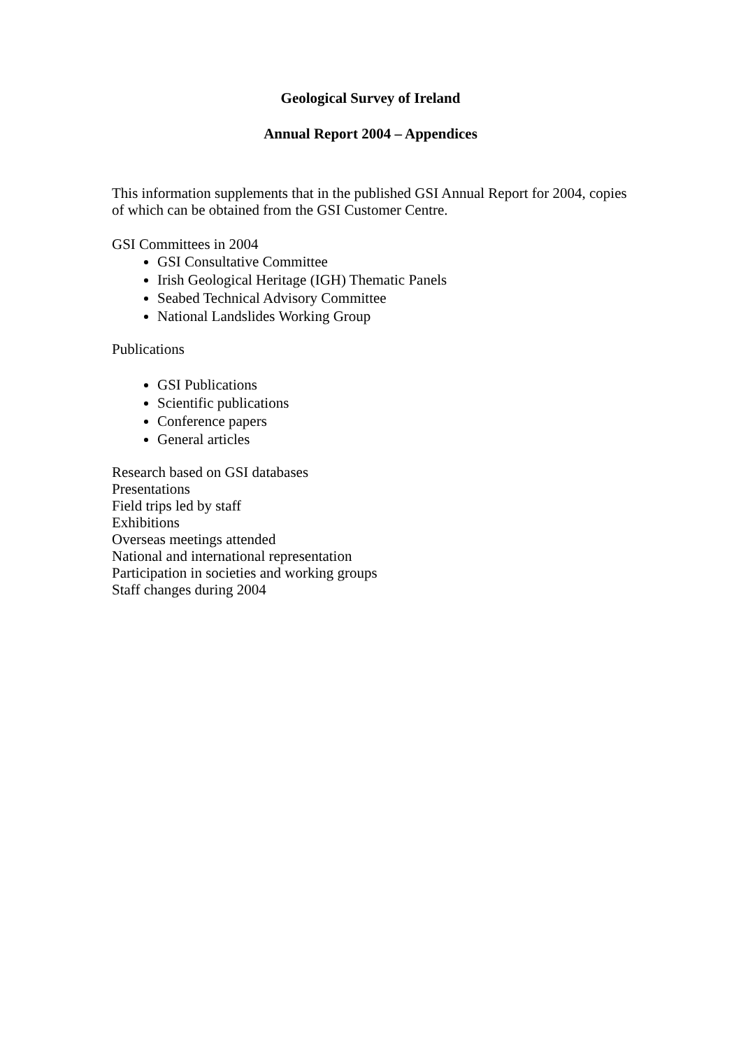Geological Survey of Ireland
Annual Report 2004 – Appendices
This information supplements that in the published GSI Annual Report for 2004, copies of which can be obtained from the GSI Customer Centre.
GSI Committees in 2004
GSI Consultative Committee
Irish Geological Heritage (IGH) Thematic Panels
Seabed Technical Advisory Committee
National Landslides Working Group
Publications
GSI Publications
Scientific publications
Conference papers
General articles
Research based on GSI databases
Presentations
Field trips led by staff
Exhibitions
Overseas meetings attended
National and international representation
Participation in societies and working groups
Staff changes during 2004